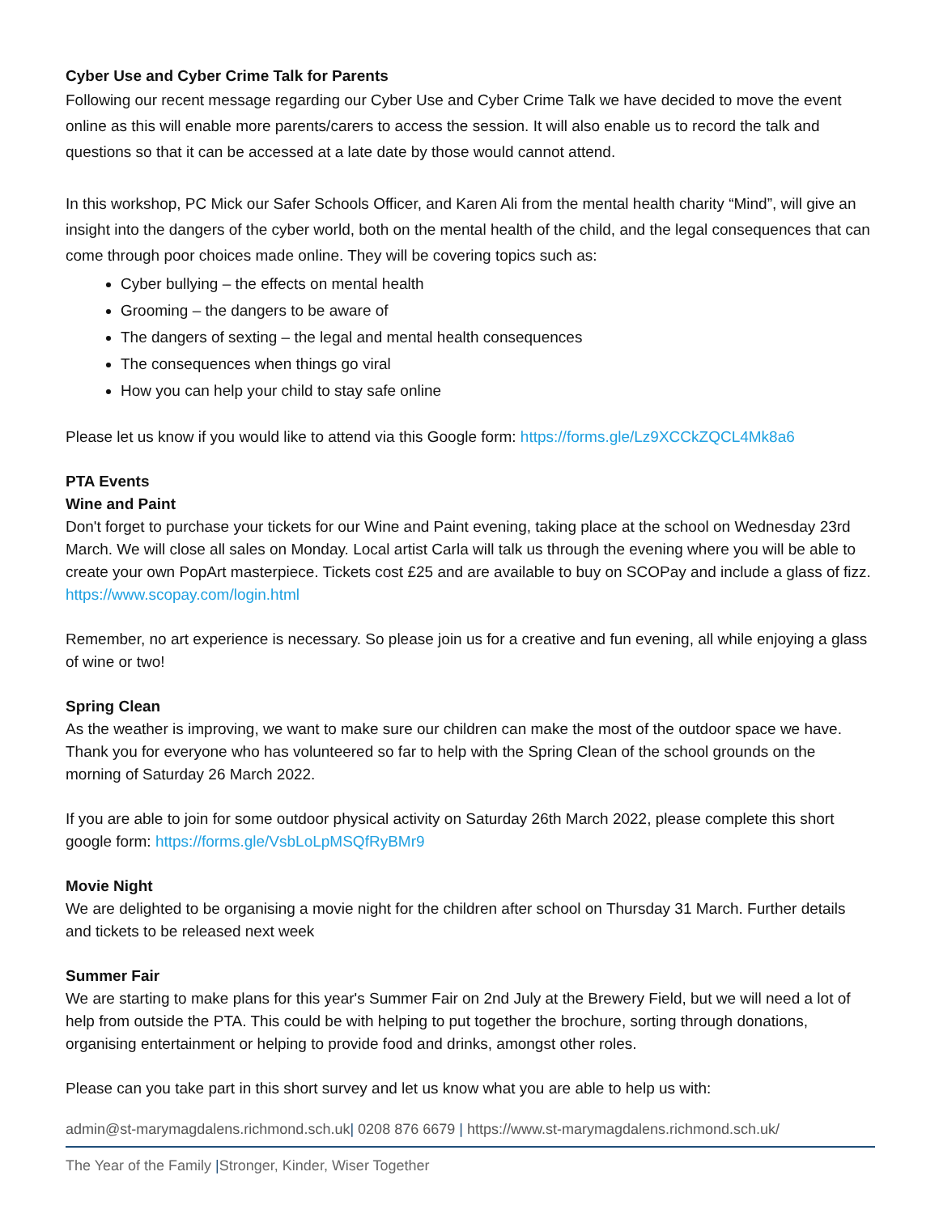Cyber Use and Cyber Crime Talk for Parents
Following our recent message regarding our Cyber Use and Cyber Crime Talk we have decided to move the event online as this will enable more parents/carers to access the session. It will also enable us to record the talk and questions so that it can be accessed at a late date by those would cannot attend.
In this workshop, PC Mick our Safer Schools Officer, and Karen Ali from the mental health charity “Mind”, will give an insight into the dangers of the cyber world, both on the mental health of the child, and the legal consequences that can come through poor choices made online. They will be covering topics such as:
Cyber bullying – the effects on mental health
Grooming – the dangers to be aware of
The dangers of sexting – the legal and mental health consequences
The consequences when things go viral
How you can help your child to stay safe online
Please let us know if you would like to attend via this Google form: https://forms.gle/Lz9XCCkZQCL4Mk8a6
PTA Events
Wine and Paint
Don't forget to purchase your tickets for our Wine and Paint evening, taking place at the school on Wednesday 23rd March. We will close all sales on Monday. Local artist Carla will talk us through the evening where you will be able to create your own PopArt masterpiece. Tickets cost £25 and are available to buy on SCOPay and include a glass of fizz. https://www.scopay.com/login.html
Remember, no art experience is necessary. So please join us for a creative and fun evening, all while enjoying a glass of wine or two!
Spring Clean
As the weather is improving, we want to make sure our children can make the most of the outdoor space we have. Thank you for everyone who has volunteered so far to help with the Spring Clean of the school grounds on the morning of Saturday 26 March 2022.
If you are able to join for some outdoor physical activity on Saturday 26th March 2022, please complete this short google form: https://forms.gle/VsbLoLpMSQfRyBMr9
Movie Night
We are delighted to be organising a movie night for the children after school on Thursday 31 March. Further details and tickets to be released next week
Summer Fair
We are starting to make plans for this year's Summer Fair on 2nd July at the Brewery Field, but we will need a lot of help from outside the PTA. This could be with helping to put together the brochure, sorting through donations, organising entertainment or helping to provide food and drinks, amongst other roles.
Please can you take part in this short survey and let us know what you are able to help us with:
admin@st-marymagdalens.richmond.sch.uk| 0208 876 6679 | https://www.st-marymagdalens.richmond.sch.uk/
The Year of the Family |Stronger, Kinder, Wiser Together